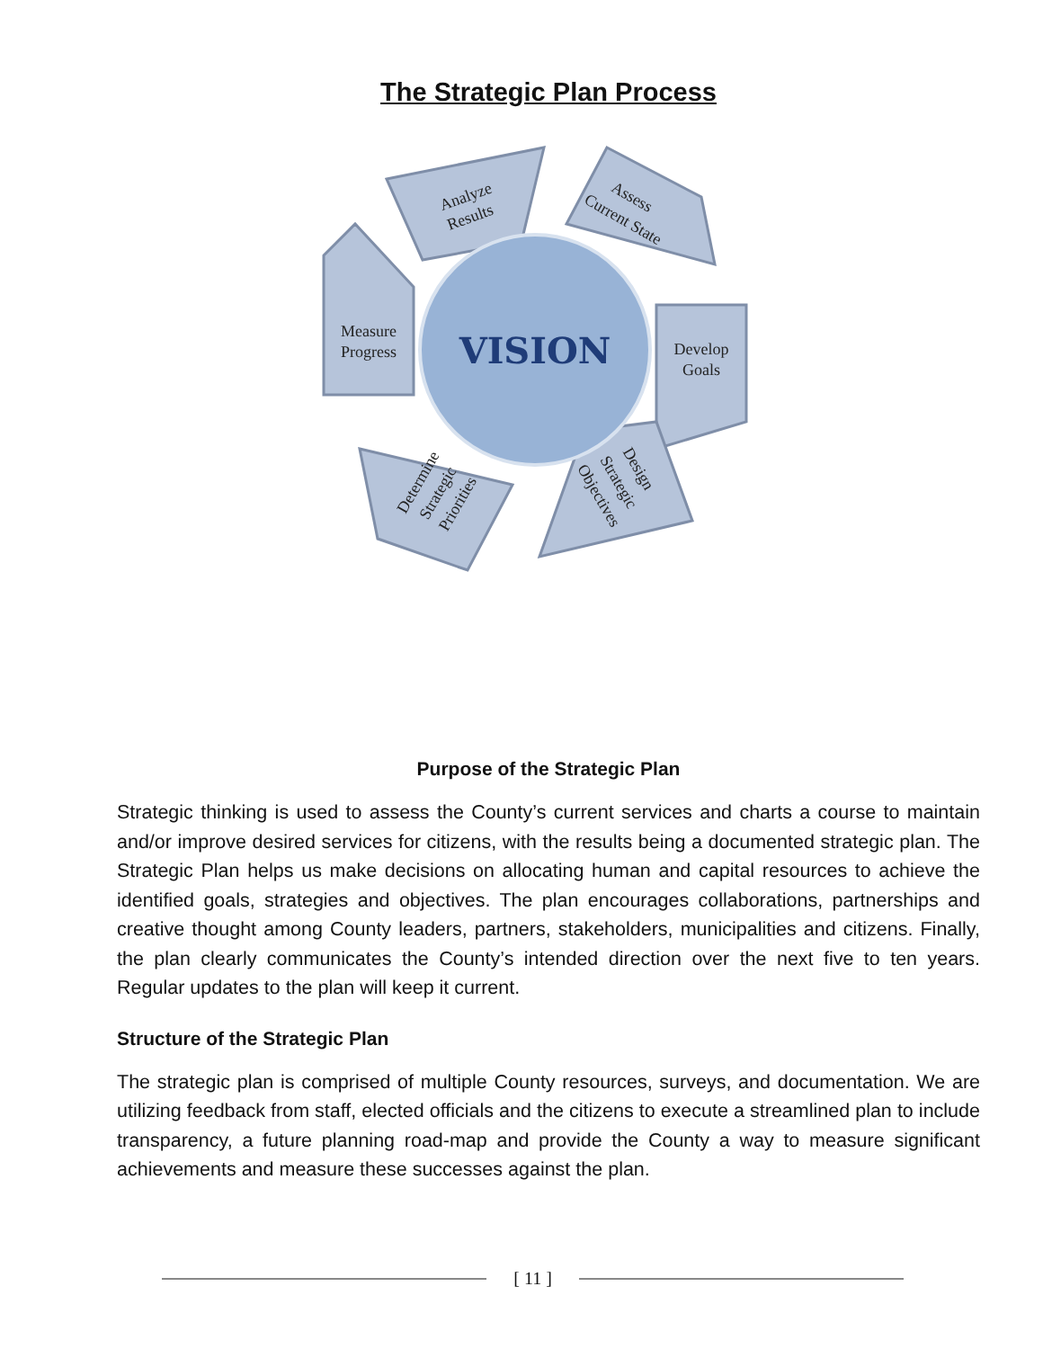The Strategic Plan Process
VISION
Analyze
Results
Assess
Current State
Develop
Goals
Measure
Progress
Determine
Strategic
Priorities
Design
Strategic
Objectives
Purpose of the Strategic Plan
Strategic thinking is used to assess the County’s current services and charts a course to maintain and/or improve desired services for citizens, with the results being a documented strategic plan. The Strategic Plan helps us make decisions on allocating human and capital resources to achieve the identified goals, strategies and objectives. The plan encourages collaborations, partnerships and creative thought among County leaders, partners, stakeholders, municipalities and citizens. Finally, the plan clearly communicates the County’s intended direction over the next five to ten years. Regular updates to the plan will keep it current.
Structure of the Strategic Plan
The strategic plan is comprised of multiple County resources, surveys, and documentation. We are utilizing feedback from staff, elected officials and the citizens to execute a streamlined plan to include transparency, a future planning road-map and provide the County a way to measure significant achievements and measure these successes against the plan.
[ 11 ]